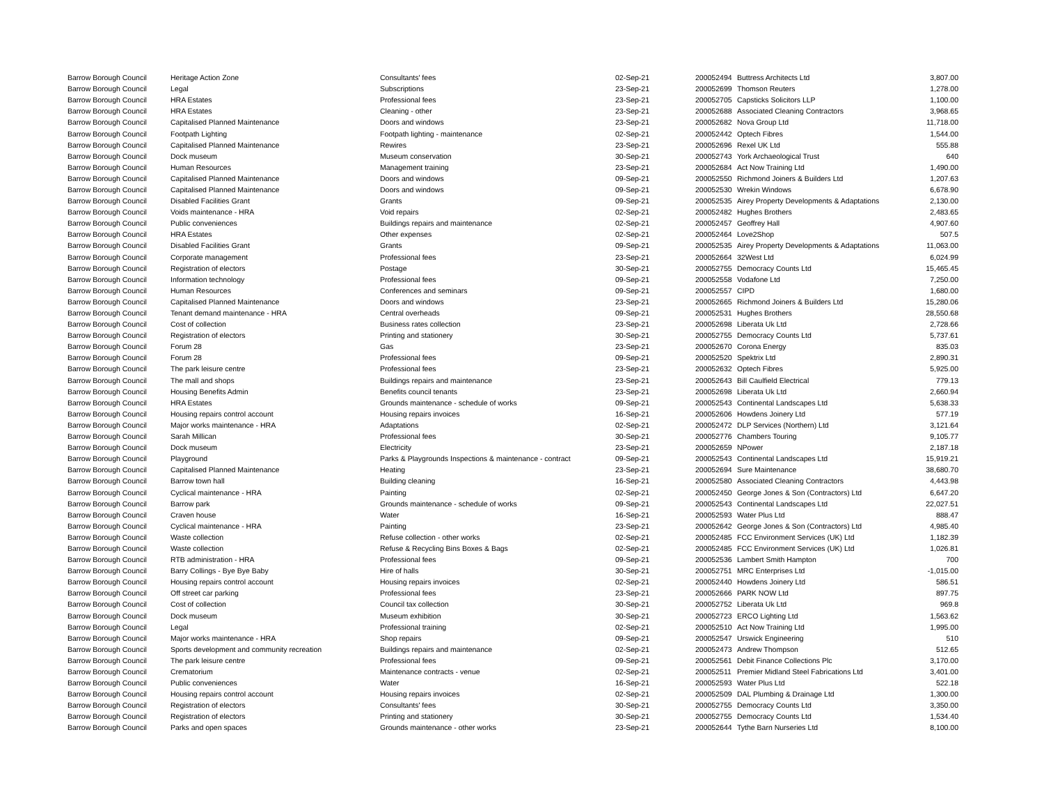| Barrow Borough Council | Heritage Action Zone | Consultants' fees | 02-Sep-21 | 200052494 | Buttress Architects Ltd | 3,807.00 |
| Barrow Borough Council | Legal | Subscriptions | 23-Sep-21 | 200052699 | Thomson Reuters | 1,278.00 |
| Barrow Borough Council | HRA Estates | Professional fees | 23-Sep-21 | 200052705 | Capsticks Solicitors LLP | 1,100.00 |
| Barrow Borough Council | HRA Estates | Cleaning - other | 23-Sep-21 | 200052688 | Associated Cleaning Contractors | 3,968.65 |
| Barrow Borough Council | Capitalised Planned Maintenance | Doors and windows | 23-Sep-21 | 200052682 | Nova Group Ltd | 11,718.00 |
| Barrow Borough Council | Footpath Lighting | Footpath lighting - maintenance | 02-Sep-21 | 200052442 | Optech Fibres | 1,544.00 |
| Barrow Borough Council | Capitalised Planned Maintenance | Rewires | 23-Sep-21 | 200052696 | Rexel UK Ltd | 555.88 |
| Barrow Borough Council | Dock museum | Museum conservation | 30-Sep-21 | 200052743 | York Archaeological Trust | 640 |
| Barrow Borough Council | Human Resources | Management training | 23-Sep-21 | 200052684 | Act Now Training Ltd | 1,490.00 |
| Barrow Borough Council | Capitalised Planned Maintenance | Doors and windows | 09-Sep-21 | 200052550 | Richmond Joiners & Builders Ltd | 1,207.63 |
| Barrow Borough Council | Capitalised Planned Maintenance | Doors and windows | 09-Sep-21 | 200052530 | Wrekin Windows | 6,678.90 |
| Barrow Borough Council | Disabled Facilities Grant | Grants | 09-Sep-21 | 200052535 | Airey Property Developments & Adaptations | 2,130.00 |
| Barrow Borough Council | Voids maintenance - HRA | Void repairs | 02-Sep-21 | 200052482 | Hughes Brothers | 2,483.65 |
| Barrow Borough Council | Public conveniences | Buildings repairs and maintenance | 02-Sep-21 | 200052457 | Geoffrey Hall | 4,907.60 |
| Barrow Borough Council | HRA Estates | Other expenses | 02-Sep-21 | 200052464 | Love2Shop | 507.5 |
| Barrow Borough Council | Disabled Facilities Grant | Grants | 09-Sep-21 | 200052535 | Airey Property Developments & Adaptations | 11,063.00 |
| Barrow Borough Council | Corporate management | Professional fees | 23-Sep-21 | 200052664 | 32West Ltd | 6,024.99 |
| Barrow Borough Council | Registration of electors | Postage | 30-Sep-21 | 200052755 | Democracy Counts Ltd | 15,465.45 |
| Barrow Borough Council | Information technology | Professional fees | 09-Sep-21 | 200052558 | Vodafone Ltd | 7,250.00 |
| Barrow Borough Council | Human Resources | Conferences and seminars | 09-Sep-21 | 200052557 | CIPD | 1,680.00 |
| Barrow Borough Council | Capitalised Planned Maintenance | Doors and windows | 23-Sep-21 | 200052665 | Richmond Joiners & Builders Ltd | 15,280.06 |
| Barrow Borough Council | Tenant demand maintenance - HRA | Central overheads | 09-Sep-21 | 200052531 | Hughes Brothers | 28,550.68 |
| Barrow Borough Council | Cost of collection | Business rates collection | 23-Sep-21 | 200052698 | Liberata Uk Ltd | 2,728.66 |
| Barrow Borough Council | Registration of electors | Printing and stationery | 30-Sep-21 | 200052755 | Democracy Counts Ltd | 5,737.61 |
| Barrow Borough Council | Forum 28 | Gas | 23-Sep-21 | 200052670 | Corona Energy | 835.03 |
| Barrow Borough Council | Forum 28 | Professional fees | 09-Sep-21 | 200052520 | Spektrix Ltd | 2,890.31 |
| Barrow Borough Council | The park leisure centre | Professional fees | 23-Sep-21 | 200052632 | Optech Fibres | 5,925.00 |
| Barrow Borough Council | The mall and shops | Buildings repairs and maintenance | 23-Sep-21 | 200052643 | Bill Caulfield Electrical | 779.13 |
| Barrow Borough Council | Housing Benefits Admin | Benefits council tenants | 23-Sep-21 | 200052698 | Liberata Uk Ltd | 2,660.94 |
| Barrow Borough Council | HRA Estates | Grounds maintenance - schedule of works | 09-Sep-21 | 200052543 | Continental Landscapes Ltd | 5,638.33 |
| Barrow Borough Council | Housing repairs control account | Housing repairs invoices | 16-Sep-21 | 200052606 | Howdens Joinery Ltd | 577.19 |
| Barrow Borough Council | Major works maintenance - HRA | Adaptations | 02-Sep-21 | 200052472 | DLP Services (Northern) Ltd | 3,121.64 |
| Barrow Borough Council | Sarah Millican | Professional fees | 30-Sep-21 | 200052776 | Chambers Touring | 9,105.77 |
| Barrow Borough Council | Dock museum | Electricity | 23-Sep-21 | 200052659 | NPower | 2,187.18 |
| Barrow Borough Council | Playground | Parks & Playgrounds Inspections & maintenance - contract | 09-Sep-21 | 200052543 | Continental Landscapes Ltd | 15,919.21 |
| Barrow Borough Council | Capitalised Planned Maintenance | Heating | 23-Sep-21 | 200052694 | Sure Maintenance | 38,680.70 |
| Barrow Borough Council | Barrow town hall | Building cleaning | 16-Sep-21 | 200052580 | Associated Cleaning Contractors | 4,443.98 |
| Barrow Borough Council | Cyclical maintenance - HRA | Painting | 02-Sep-21 | 200052450 | George Jones & Son (Contractors) Ltd | 6,647.20 |
| Barrow Borough Council | Barrow park | Grounds maintenance - schedule of works | 09-Sep-21 | 200052543 | Continental Landscapes Ltd | 22,027.51 |
| Barrow Borough Council | Craven house | Water | 16-Sep-21 | 200052593 | Water Plus Ltd | 888.47 |
| Barrow Borough Council | Cyclical maintenance - HRA | Painting | 23-Sep-21 | 200052642 | George Jones & Son (Contractors) Ltd | 4,985.40 |
| Barrow Borough Council | Waste collection | Refuse collection - other works | 02-Sep-21 | 200052485 | FCC Environment Services (UK) Ltd | 1,182.39 |
| Barrow Borough Council | Waste collection | Refuse & Recycling Bins Boxes & Bags | 02-Sep-21 | 200052485 | FCC Environment Services (UK) Ltd | 1,026.81 |
| Barrow Borough Council | RTB administration - HRA | Professional fees | 09-Sep-21 | 200052536 | Lambert Smith Hampton | 700 |
| Barrow Borough Council | Barry Collings - Bye Bye Baby | Hire of halls | 30-Sep-21 | 200052751 | MRC Enterprises Ltd | -1,015.00 |
| Barrow Borough Council | Housing repairs control account | Housing repairs invoices | 02-Sep-21 | 200052440 | Howdens Joinery Ltd | 586.51 |
| Barrow Borough Council | Off street car parking | Professional fees | 23-Sep-21 | 200052666 | PARK NOW Ltd | 897.75 |
| Barrow Borough Council | Cost of collection | Council tax collection | 30-Sep-21 | 200052752 | Liberata Uk Ltd | 969.8 |
| Barrow Borough Council | Dock museum | Museum exhibition | 30-Sep-21 | 200052723 | ERCO Lighting Ltd | 1,563.62 |
| Barrow Borough Council | Legal | Professional training | 02-Sep-21 | 200052510 | Act Now Training Ltd | 1,995.00 |
| Barrow Borough Council | Major works maintenance - HRA | Shop repairs | 09-Sep-21 | 200052547 | Urswick Engineering | 510 |
| Barrow Borough Council | Sports development and community recreation | Buildings repairs and maintenance | 02-Sep-21 | 200052473 | Andrew Thompson | 512.65 |
| Barrow Borough Council | The park leisure centre | Professional fees | 09-Sep-21 | 200052561 | Debit Finance Collections Plc | 3,170.00 |
| Barrow Borough Council | Crematorium | Maintenance contracts - venue | 02-Sep-21 | 200052511 | Premier Midland Steel Fabrications Ltd | 3,401.00 |
| Barrow Borough Council | Public conveniences | Water | 16-Sep-21 | 200052593 | Water Plus Ltd | 522.18 |
| Barrow Borough Council | Housing repairs control account | Housing repairs invoices | 02-Sep-21 | 200052509 | DAL Plumbing & Drainage Ltd | 1,300.00 |
| Barrow Borough Council | Registration of electors | Consultants' fees | 30-Sep-21 | 200052755 | Democracy Counts Ltd | 3,350.00 |
| Barrow Borough Council | Registration of electors | Printing and stationery | 30-Sep-21 | 200052755 | Democracy Counts Ltd | 1,534.40 |
| Barrow Borough Council | Parks and open spaces | Grounds maintenance - other works | 23-Sep-21 | 200052644 | Tythe Barn Nurseries Ltd | 8,100.00 |